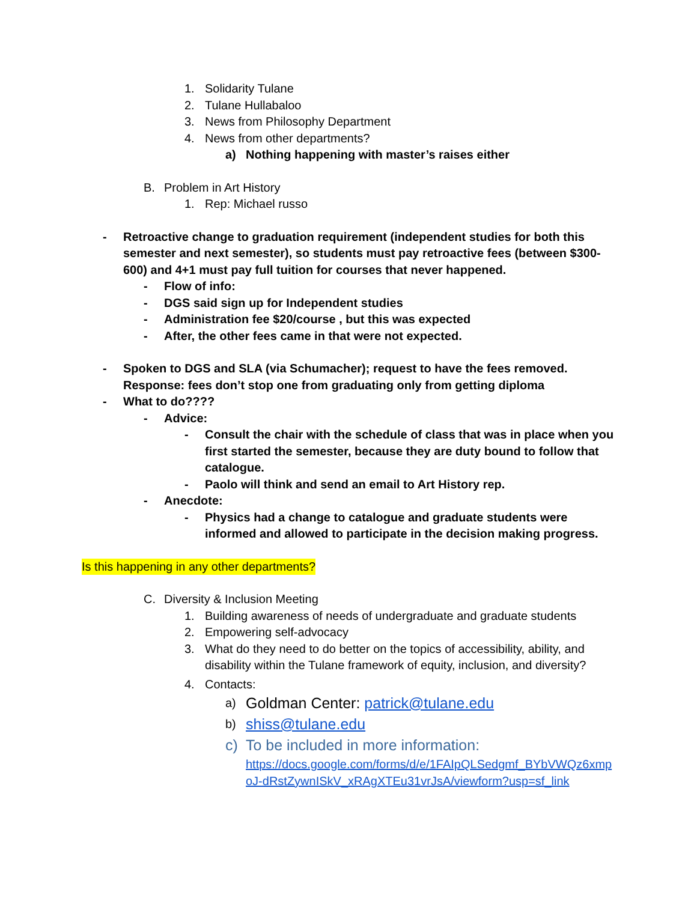1. Solidarity Tulane
2. Tulane Hullabaloo
3. News from Philosophy Department
4. News from other departments?
a) Nothing happening with master’s raises either
B. Problem in Art History
1. Rep: Michael russo
- Retroactive change to graduation requirement (independent studies for both this semester and next semester), so students must pay retroactive fees (between $300-600) and 4+1 must pay full tuition for courses that never happened.
- Flow of info:
- DGS said sign up for Independent studies
- Administration fee $20/course , but this was expected
- After, the other fees came in that were not expected.
- Spoken to DGS and SLA (via Schumacher); request to have the fees removed. Response: fees don’t stop one from graduating only from getting diploma
- What to do????
- Advice:
- Consult the chair with the schedule of class that was in place when you first started the semester, because they are duty bound to follow that catalogue.
- Paolo will think and send an email to Art History rep.
- Anecdote:
- Physics had a change to catalogue and graduate students were informed and allowed to participate in the decision making progress.
Is this happening in any other departments?
C. Diversity & Inclusion Meeting
1. Building awareness of needs of undergraduate and graduate students
2. Empowering self-advocacy
3. What do they need to do better on the topics of accessibility, ability, and disability within the Tulane framework of equity, inclusion, and diversity?
4. Contacts:
a) Goldman Center: patrick@tulane.edu
b) shiss@tulane.edu
c) To be included in more information:
https://docs.google.com/forms/d/e/1FAIpQLSedgmf_BYbVWQz6xmpoJ-dRstZywnISkV_xRAgXTEu31vrJsA/viewform?usp=sf_link